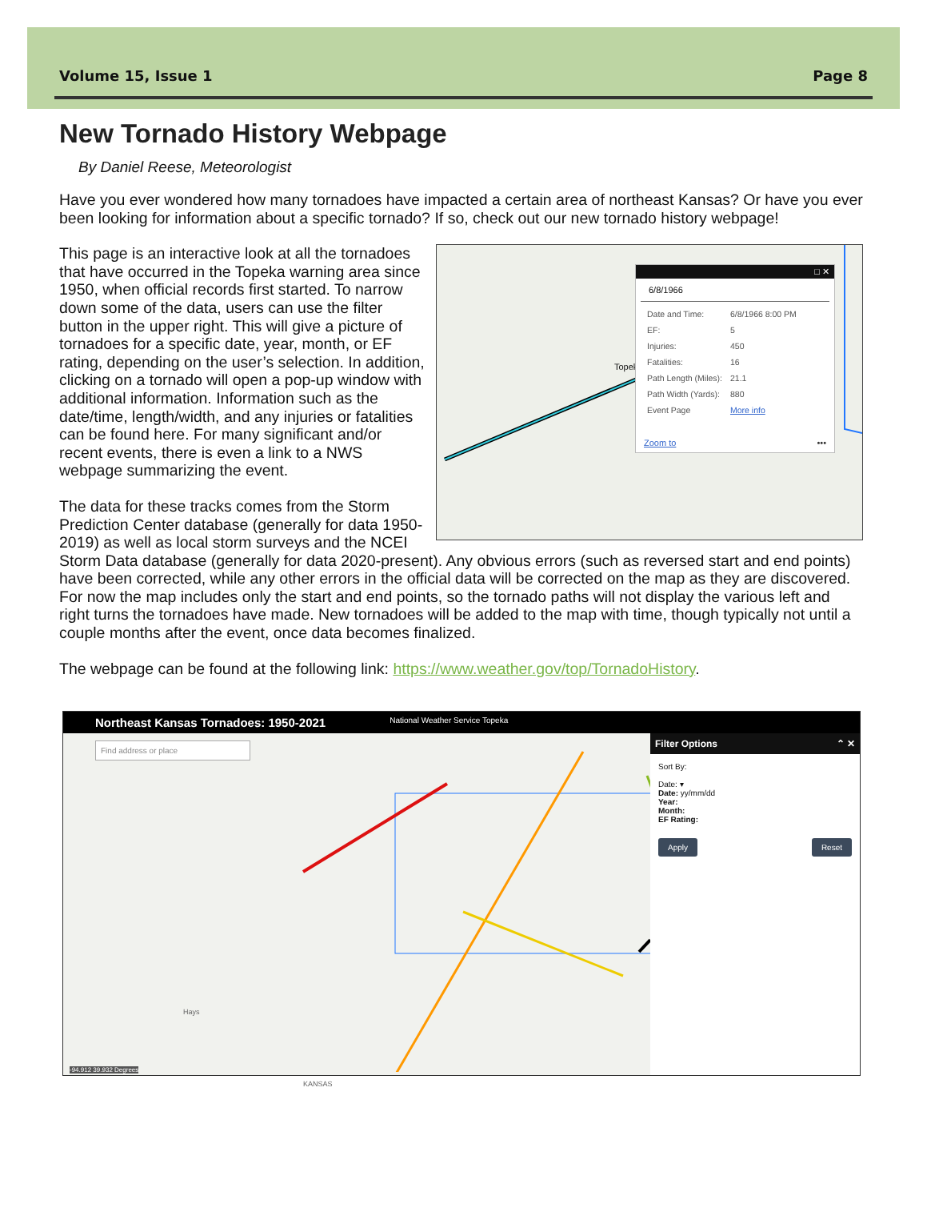Volume 15, Issue 1 Page 8
New Tornado History Webpage
By Daniel Reese, Meteorologist
Have you ever wondered how many tornadoes have impacted a certain area of northeast Kansas? Or have you ever been looking for information about a specific tornado? If so, check out our new tornado history webpage!
Topeka
□ ✕
6/8/1966
| Date and Time: | 6/8/1966 8:00 PM |
| EF: | 5 |
| Injuries: | 450 |
| Fatalities: | 16 |
| Path Length (Miles): | 21.1 |
| Path Width (Yards): | 880 |
| Event Page | More info |
Zoom to •••
This page is an interactive look at all the tornadoes that have occurred in the Topeka warning area since 1950, when official records first started. To narrow down some of the data, users can use the filter button in the upper right. This will give a picture of tornadoes for a specific date, year, month, or EF rating, depending on the user’s selection. In addition, clicking on a tornado will open a pop-up window with additional information. Information such as the date/time, length/width, and any injuries or fatalities can be found here. For many significant and/or recent events, there is even a link to a NWS webpage summarizing the event.
The data for these tracks comes from the Storm Prediction Center database (generally for data 1950-2019) as well as local storm surveys and the NCEI Storm Data database (generally for data 2020-present). Any obvious errors (such as reversed start and end points) have been corrected, while any other errors in the official data will be corrected on the map as they are discovered. For now the map includes only the start and end points, so the tornado paths will not display the various left and right turns the tornadoes have made. New tornadoes will be added to the map with time, though typically not until a couple months after the event, once data becomes finalized.
The webpage can be found at the following link: https://www.weather.gov/top/TornadoHistory.
Northeast Kansas Tornadoes: 1950-2021 National Weather Service Topeka
Find address or place
Hays
KANSAS
-94.912 39.932 Degrees
Filter Options ⌃ ✕
Sort By:
Date: ▾
Date: yy/mm/dd
Year:
Month:
EF Rating:
Apply Reset